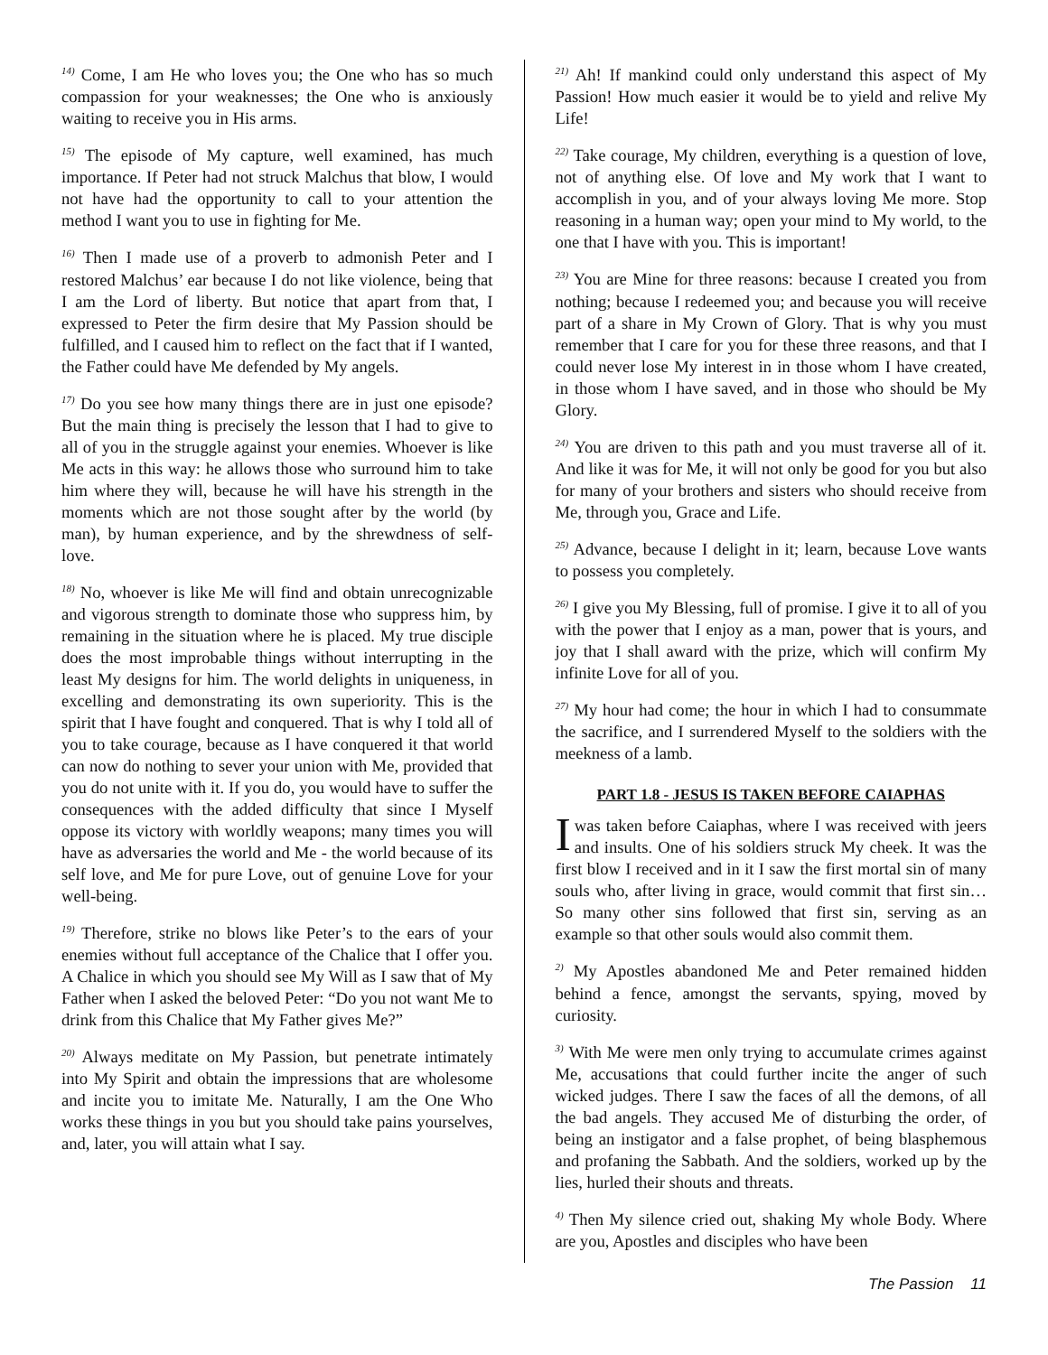<sup>14)</sup> Come, I am He who loves you; the One who has so much compassion for your weaknesses; the One who is anxiously waiting to receive you in His arms.
<sup>15)</sup> The episode of My capture, well examined, has much importance. If Peter had not struck Malchus that blow, I would not have had the opportunity to call to your attention the method I want you to use in fighting for Me.
<sup>16)</sup> Then I made use of a proverb to admonish Peter and I restored Malchus’ ear because I do not like violence, being that I am the Lord of liberty. But notice that apart from that, I expressed to Peter the firm desire that My Passion should be fulfilled, and I caused him to reflect on the fact that if I wanted, the Father could have Me defended by My angels.
<sup>17)</sup> Do you see how many things there are in just one episode? But the main thing is precisely the lesson that I had to give to all of you in the struggle against your enemies. Whoever is like Me acts in this way: he allows those who surround him to take him where they will, because he will have his strength in the moments which are not those sought after by the world (by man), by human experience, and by the shrewdness of self-love.
<sup>18)</sup> No, whoever is like Me will find and obtain unrecognizable and vigorous strength to dominate those who suppress him, by remaining in the situation where he is placed. My true disciple does the most improbable things without interrupting in the least My designs for him. The world delights in uniqueness, in excelling and demonstrating its own superiority. This is the spirit that I have fought and conquered. That is why I told all of you to take courage, because as I have conquered it that world can now do nothing to sever your union with Me, provided that you do not unite with it. If you do, you would have to suffer the consequences with the added difficulty that since I Myself oppose its victory with worldly weapons; many times you will have as adversaries the world and Me - the world because of its self love, and Me for pure Love, out of genuine Love for your well-being.
<sup>19)</sup> Therefore, strike no blows like Peter’s to the ears of your enemies without full acceptance of the Chalice that I offer you. A Chalice in which you should see My Will as I saw that of My Father when I asked the beloved Peter: “Do you not want Me to drink from this Chalice that My Father gives Me?”
<sup>20)</sup> Always meditate on My Passion, but penetrate intimately into My Spirit and obtain the impressions that are wholesome and incite you to imitate Me. Naturally, I am the One Who works these things in you but you should take pains yourselves, and, later, you will attain what I say.
<sup>21)</sup> Ah! If mankind could only understand this aspect of My Passion! How much easier it would be to yield and relive My Life!
<sup>22)</sup> Take courage, My children, everything is a question of love, not of anything else. Of love and My work that I want to accomplish in you, and of your always loving Me more. Stop reasoning in a human way; open your mind to My world, to the one that I have with you. This is important!
<sup>23)</sup> You are Mine for three reasons: because I created you from nothing; because I redeemed you; and because you will receive part of a share in My Crown of Glory. That is why you must remember that I care for you for these three reasons, and that I could never lose My interest in in those whom I have created, in those whom I have saved, and in those who should be My Glory.
<sup>24)</sup> You are driven to this path and you must traverse all of it. And like it was for Me, it will not only be good for you but also for many of your brothers and sisters who should receive from Me, through you, Grace and Life.
<sup>25)</sup> Advance, because I delight in it; learn, because Love wants to possess you completely.
<sup>26)</sup> I give you My Blessing, full of promise. I give it to all of you with the power that I enjoy as a man, power that is yours, and joy that I shall award with the prize, which will confirm My infinite Love for all of you.
<sup>27)</sup> My hour had come; the hour in which I had to consummate the sacrifice, and I surrendered Myself to the soldiers with the meekness of a lamb.
PART 1.8 - JESUS IS TAKEN BEFORE CAIAPHAS
I was taken before Caiaphas, where I was received with jeers and insults. One of his soldiers struck My cheek. It was the first blow I received and in it I saw the first mortal sin of many souls who, after living in grace, would commit that first sin… So many other sins followed that first sin, serving as an example so that other souls would also commit them.
<sup>2)</sup> My Apostles abandoned Me and Peter remained hidden behind a fence, amongst the servants, spying, moved by curiosity.
<sup>3)</sup> With Me were men only trying to accumulate crimes against Me, accusations that could further incite the anger of such wicked judges. There I saw the faces of all the demons, of all the bad angels. They accused Me of disturbing the order, of being an instigator and a false prophet, of being blasphemous and profaning the Sabbath. And the soldiers, worked up by the lies, hurled their shouts and threats.
<sup>4)</sup> Then My silence cried out, shaking My whole Body. Where are you, Apostles and disciples who have been
The Passion 11